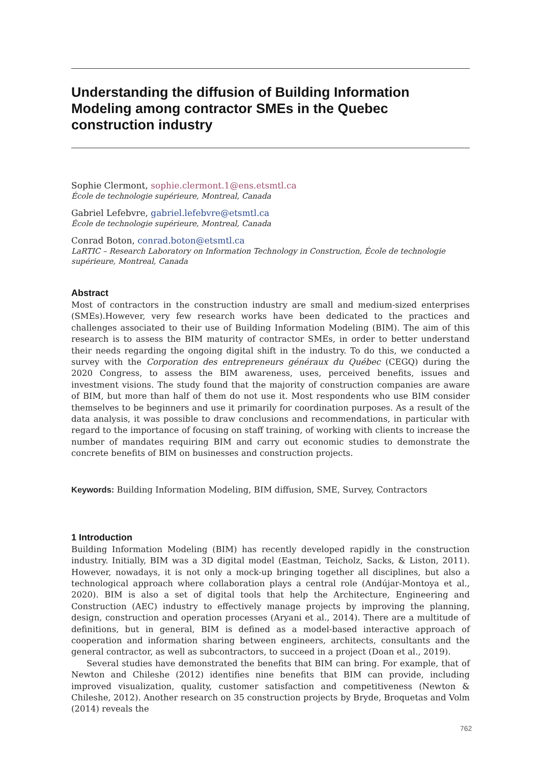Understanding the diffusion of Building Information Modeling among contractor SMEs in the Quebec construction industry
Sophie Clermont, sophie.clermont.1@ens.etsmtl.ca
École de technologie supérieure, Montreal, Canada
Gabriel Lefebvre, gabriel.lefebvre@etsmtl.ca
École de technologie supérieure, Montreal, Canada
Conrad Boton, conrad.boton@etsmtl.ca
LaRTIC – Research Laboratory on Information Technology in Construction, École de technologie supérieure, Montreal, Canada
Abstract
Most of contractors in the construction industry are small and medium-sized enterprises (SMEs).However, very few research works have been dedicated to the practices and challenges associated to their use of Building Information Modeling (BIM). The aim of this research is to assess the BIM maturity of contractor SMEs, in order to better understand their needs regarding the ongoing digital shift in the industry. To do this, we conducted a survey with the Corporation des entrepreneurs généraux du Québec (CEGQ) during the 2020 Congress, to assess the BIM awareness, uses, perceived benefits, issues and investment visions. The study found that the majority of construction companies are aware of BIM, but more than half of them do not use it. Most respondents who use BIM consider themselves to be beginners and use it primarily for coordination purposes. As a result of the data analysis, it was possible to draw conclusions and recommendations, in particular with regard to the importance of focusing on staff training, of working with clients to increase the number of mandates requiring BIM and carry out economic studies to demonstrate the concrete benefits of BIM on businesses and construction projects.
Keywords: Building Information Modeling, BIM diffusion, SME, Survey, Contractors
1 Introduction
Building Information Modeling (BIM) has recently developed rapidly in the construction industry. Initially, BIM was a 3D digital model (Eastman, Teicholz, Sacks, & Liston, 2011). However, nowadays, it is not only a mock-up bringing together all disciplines, but also a technological approach where collaboration plays a central role (Andújar-Montoya et al., 2020). BIM is also a set of digital tools that help the Architecture, Engineering and Construction (AEC) industry to effectively manage projects by improving the planning, design, construction and operation processes (Aryani et al., 2014). There are a multitude of definitions, but in general, BIM is defined as a model-based interactive approach of cooperation and information sharing between engineers, architects, consultants and the general contractor, as well as subcontractors, to succeed in a project (Doan et al., 2019).
Several studies have demonstrated the benefits that BIM can bring. For example, that of Newton and Chileshe (2012) identifies nine benefits that BIM can provide, including improved visualization, quality, customer satisfaction and competitiveness (Newton & Chileshe, 2012). Another research on 35 construction projects by Bryde, Broquetas and Volm (2014) reveals the
762